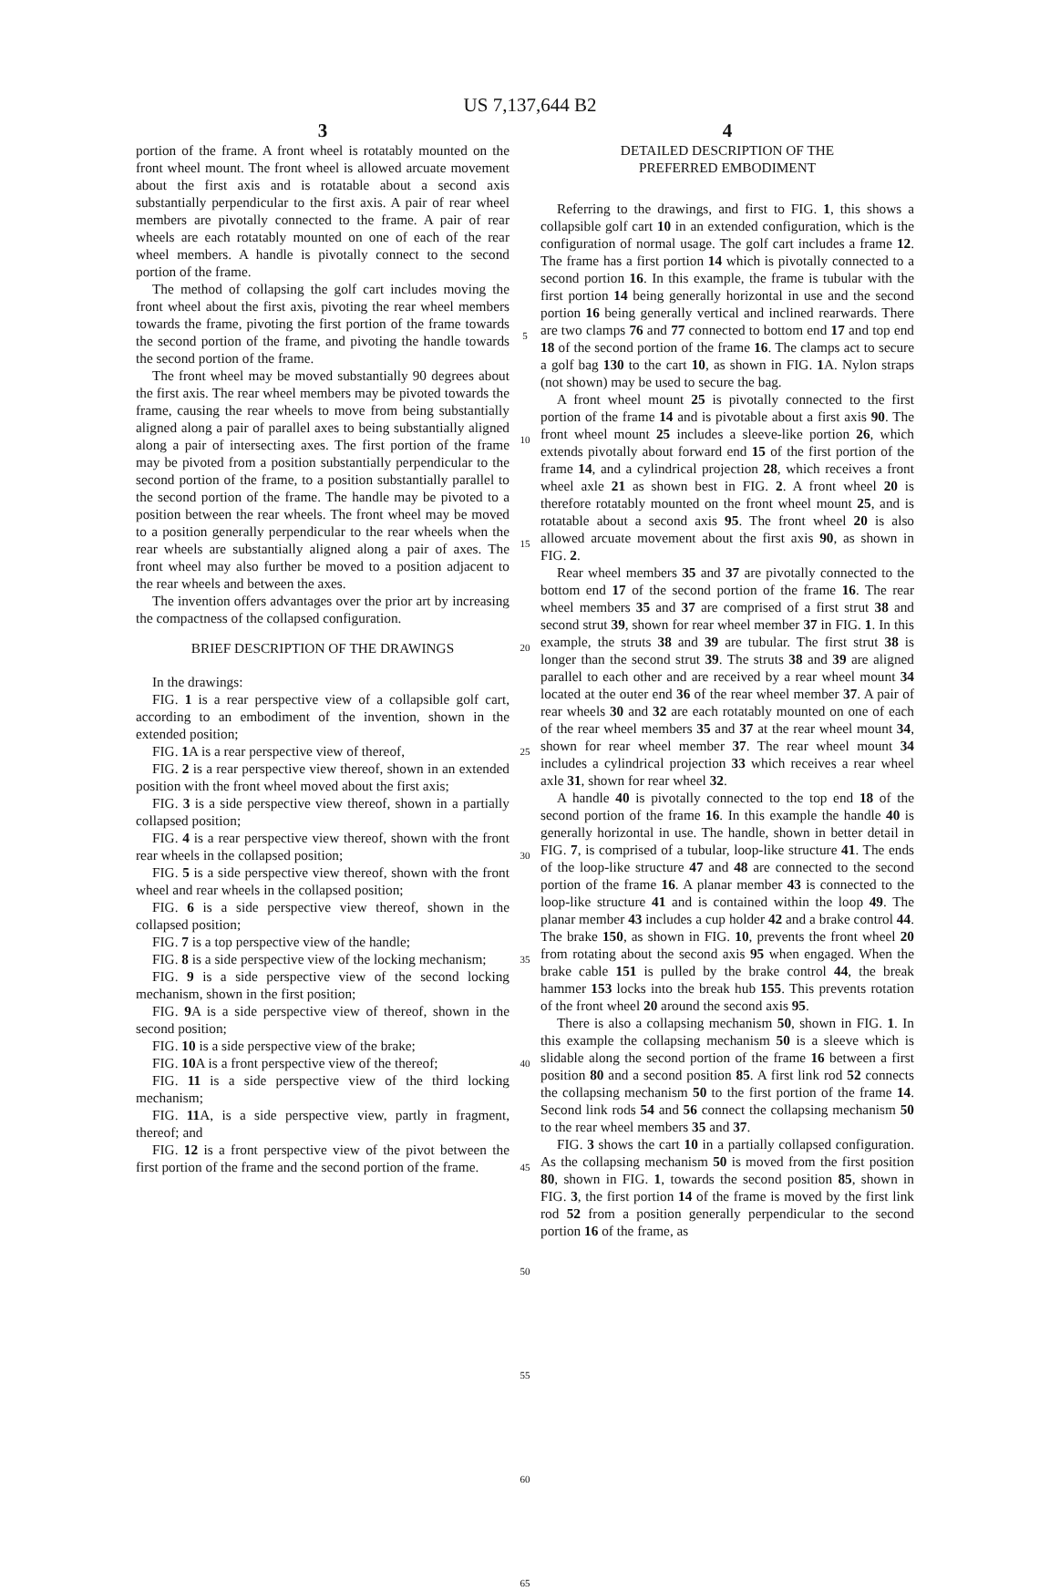US 7,137,644 B2
3
portion of the frame. A front wheel is rotatably mounted on the front wheel mount. The front wheel is allowed arcuate movement about the first axis and is rotatable about a second axis substantially perpendicular to the first axis. A pair of rear wheel members are pivotally connected to the frame. A pair of rear wheels are each rotatably mounted on one of each of the rear wheel members. A handle is pivotally connect to the second portion of the frame.
The method of collapsing the golf cart includes moving the front wheel about the first axis, pivoting the rear wheel members towards the frame, pivoting the first portion of the frame towards the second portion of the frame, and pivoting the handle towards the second portion of the frame.
The front wheel may be moved substantially 90 degrees about the first axis. The rear wheel members may be pivoted towards the frame, causing the rear wheels to move from being substantially aligned along a pair of parallel axes to being substantially aligned along a pair of intersecting axes. The first portion of the frame may be pivoted from a position substantially perpendicular to the second portion of the frame, to a position substantially parallel to the second portion of the frame. The handle may be pivoted to a position between the rear wheels. The front wheel may be moved to a position generally perpendicular to the rear wheels when the rear wheels are substantially aligned along a pair of axes. The front wheel may also further be moved to a position adjacent to the rear wheels and between the axes.
The invention offers advantages over the prior art by increasing the compactness of the collapsed configuration.
BRIEF DESCRIPTION OF THE DRAWINGS
In the drawings:
FIG. 1 is a rear perspective view of a collapsible golf cart, according to an embodiment of the invention, shown in the extended position;
FIG. 1 A is a rear perspective view of thereof,
FIG. 2 is a rear perspective view thereof, shown in an extended position with the front wheel moved about the first axis;
FIG. 3 is a side perspective view thereof, shown in a partially collapsed position;
FIG. 4 is a rear perspective view thereof, shown with the front rear wheels in the collapsed position;
FIG. 5 is a side perspective view thereof, shown with the front wheel and rear wheels in the collapsed position;
FIG. 6 is a side perspective view thereof, shown in the collapsed position;
FIG. 7 is a top perspective view of the handle;
FIG. 8 is a side perspective view of the locking mechanism;
FIG. 9 is a side perspective view of the second locking mechanism, shown in the first position;
FIG. 9 A is a side perspective view of thereof, shown in the second position;
FIG. 10 is a side perspective view of the brake;
FIG. 10 A is a front perspective view of the thereof;
FIG. 11 is a side perspective view of the third locking mechanism;
FIG. 11 A, is a side perspective view, partly in fragment, thereof; and
FIG. 12 is a front perspective view of the pivot between the first portion of the frame and the second portion of the frame.
5
10
15
20
25
30
35
40
45
50
55
60
65
4
DETAILED DESCRIPTION OF THE
PREFERRED EMBODIMENT
Referring to the drawings, and first to FIG. 1, this shows a collapsible golf cart 10 in an extended configuration, which is the configuration of normal usage. The golf cart includes a frame 12. The frame has a first portion 14 which is pivotally connected to a second portion 16. In this example, the frame is tubular with the first portion 14 being generally horizontal in use and the second portion 16 being generally vertical and inclined rearwards. There are two clamps 76 and 77 connected to bottom end 17 and top end 18 of the second portion of the frame 16. The clamps act to secure a golf bag 130 to the cart 10, as shown in FIG. 1 A. Nylon straps (not shown) may be used to secure the bag.
A front wheel mount 25 is pivotally connected to the first portion of the frame 14 and is pivotable about a first axis 90. The front wheel mount 25 includes a sleeve-like portion 26, which extends pivotally about forward end 15 of the first portion of the frame 14, and a cylindrical projection 28, which receives a front wheel axle 21 as shown best in FIG. 2. A front wheel 20 is therefore rotatably mounted on the front wheel mount 25, and is rotatable about a second axis 95. The front wheel 20 is also allowed arcuate movement about the first axis 90, as shown in FIG. 2.
Rear wheel members 35 and 37 are pivotally connected to the bottom end 17 of the second portion of the frame 16. The rear wheel members 35 and 37 are comprised of a first strut 38 and second strut 39, shown for rear wheel member 37 in FIG. 1. In this example, the struts 38 and 39 are tubular. The first strut 38 is longer than the second strut 39. The struts 38 and 39 are aligned parallel to each other and are received by a rear wheel mount 34 located at the outer end 36 of the rear wheel member 37. A pair of rear wheels 30 and 32 are each rotatably mounted on one of each of the rear wheel members 35 and 37 at the rear wheel mount 34, shown for rear wheel member 37. The rear wheel mount 34 includes a cylindrical projection 33 which receives a rear wheel axle 31, shown for rear wheel 32.
A handle 40 is pivotally connected to the top end 18 of the second portion of the frame 16. In this example the handle 40 is generally horizontal in use. The handle, shown in better detail in FIG. 7, is comprised of a tubular, loop-like structure 41. The ends of the loop-like structure 47 and 48 are connected to the second portion of the frame 16. A planar member 43 is connected to the loop-like structure 41 and is contained within the loop 49. The planar member 43 includes a cup holder 42 and a brake control 44. The brake 150, as shown in FIG. 10, prevents the front wheel 20 from rotating about the second axis 95 when engaged. When the brake cable 151 is pulled by the brake control 44, the break hammer 153 locks into the break hub 155. This prevents rotation of the front wheel 20 around the second axis 95.
There is also a collapsing mechanism 50, shown in FIG. 1. In this example the collapsing mechanism 50 is a sleeve which is slidable along the second portion of the frame 16 between a first position 80 and a second position 85. A first link rod 52 connects the collapsing mechanism 50 to the first portion of the frame 14. Second link rods 54 and 56 connect the collapsing mechanism 50 to the rear wheel members 35 and 37.
FIG. 3 shows the cart 10 in a partially collapsed configuration. As the collapsing mechanism 50 is moved from the first position 80, shown in FIG. 1, towards the second position 85, shown in FIG. 3, the first portion 14 of the frame is moved by the first link rod 52 from a position generally perpendicular to the second portion 16 of the frame, as